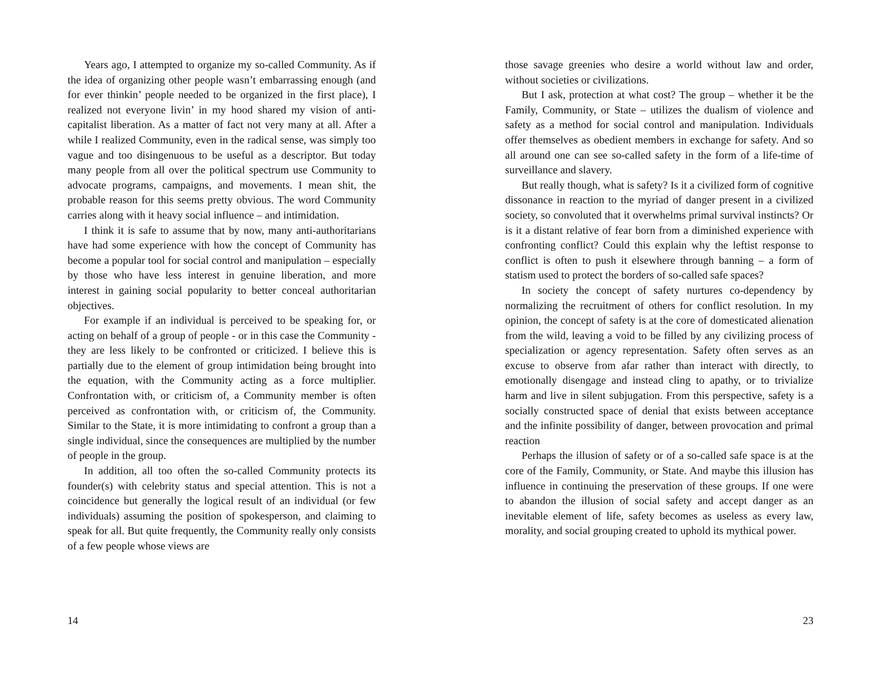Years ago, I attempted to organize my so-called Community. As if the idea of organizing other people wasn’t embarrassing enough (and for ever thinkin’ people needed to be organized in the first place), I realized not everyone livin’ in my hood shared my vision of anti-capitalist liberation. As a matter of fact not very many at all. After a while I realized Community, even in the radical sense, was simply too vague and too disingenuous to be useful as a descriptor. But today many people from all over the political spectrum use Community to advocate programs, campaigns, and movements. I mean shit, the probable reason for this seems pretty obvious. The word Community carries along with it heavy social influence – and intimidation.
I think it is safe to assume that by now, many anti-authoritarians have had some experience with how the concept of Community has become a popular tool for social control and manipulation – especially by those who have less interest in genuine liberation, and more interest in gaining social popularity to better conceal authoritarian objectives.
For example if an individual is perceived to be speaking for, or acting on behalf of a group of people - or in this case the Community - they are less likely to be confronted or criticized. I believe this is partially due to the element of group intimidation being brought into the equation, with the Community acting as a force multiplier. Confrontation with, or criticism of, a Community member is often perceived as confrontation with, or criticism of, the Community. Similar to the State, it is more intimidating to confront a group than a single individual, since the consequences are multiplied by the number of people in the group.
In addition, all too often the so-called Community protects its founder(s) with celebrity status and special attention. This is not a coincidence but generally the logical result of an individual (or few individuals) assuming the position of spokesperson, and claiming to speak for all. But quite frequently, the Community really only consists of a few people whose views are
14
those savage greenies who desire a world without law and order, without societies or civilizations.
But I ask, protection at what cost? The group – whether it be the Family, Community, or State – utilizes the dualism of violence and safety as a method for social control and manipulation. Individuals offer themselves as obedient members in exchange for safety. And so all around one can see so-called safety in the form of a life-time of surveillance and slavery.
But really though, what is safety? Is it a civilized form of cognitive dissonance in reaction to the myriad of danger present in a civilized society, so convoluted that it overwhelms primal survival instincts? Or is it a distant relative of fear born from a diminished experience with confronting conflict? Could this explain why the leftist response to conflict is often to push it elsewhere through banning – a form of statism used to protect the borders of so-called safe spaces?
In society the concept of safety nurtures co-dependency by normalizing the recruitment of others for conflict resolution. In my opinion, the concept of safety is at the core of domesticated alienation from the wild, leaving a void to be filled by any civilizing process of specialization or agency representation. Safety often serves as an excuse to observe from afar rather than interact with directly, to emotionally disengage and instead cling to apathy, or to trivialize harm and live in silent subjugation. From this perspective, safety is a socially constructed space of denial that exists between acceptance and the infinite possibility of danger, between provocation and primal reaction
Perhaps the illusion of safety or of a so-called safe space is at the core of the Family, Community, or State. And maybe this illusion has influence in continuing the preservation of these groups. If one were to abandon the illusion of social safety and accept danger as an inevitable element of life, safety becomes as useless as every law, morality, and social grouping created to uphold its mythical power.
23